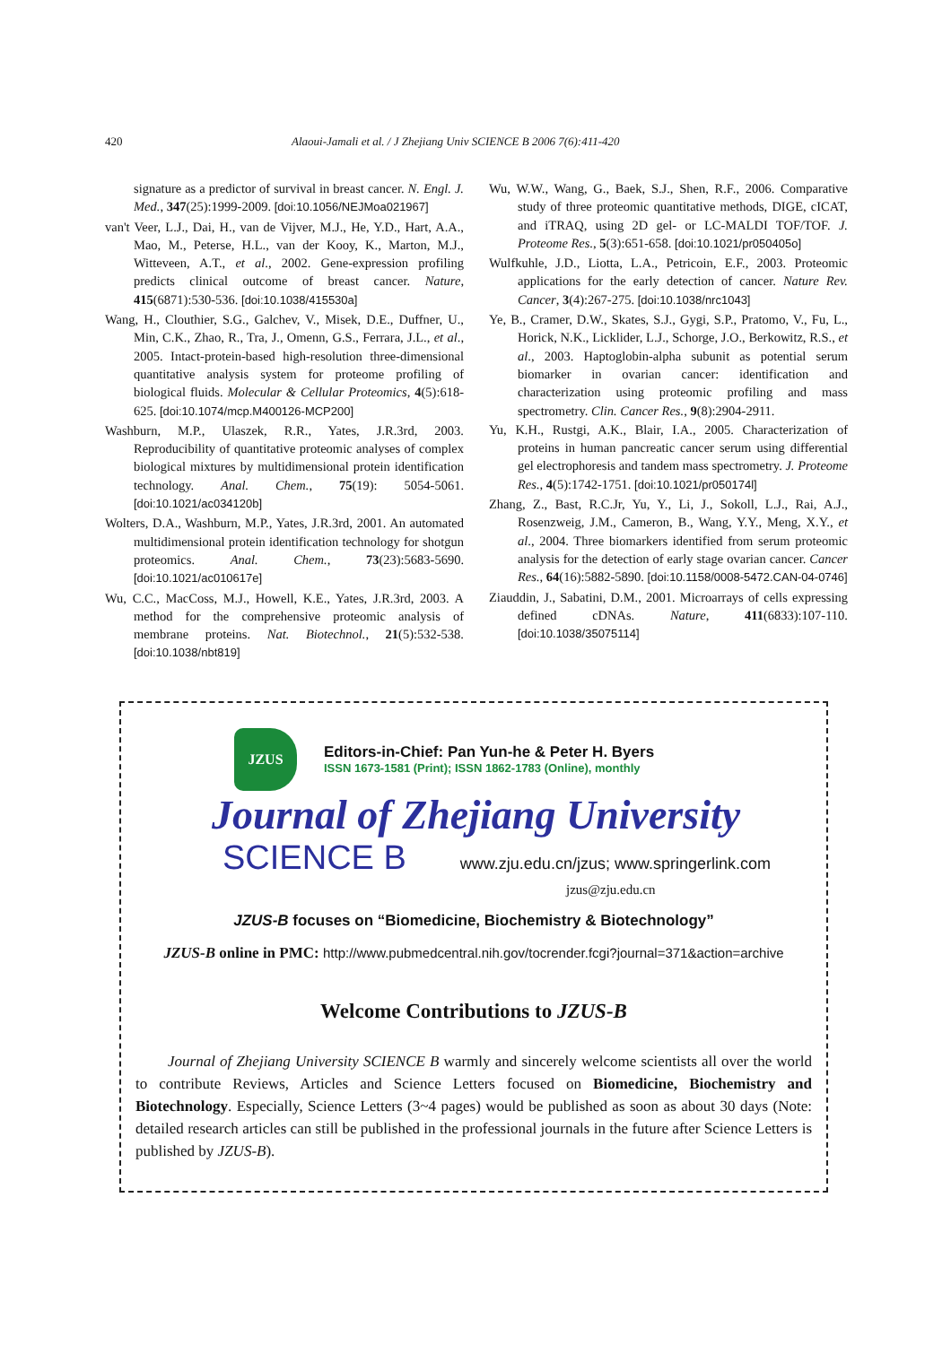420 Alaoui-Jamali et al. / J Zhejiang Univ SCIENCE B 2006 7(6):411-420
signature as a predictor of survival in breast cancer. N. Engl. J. Med., 347(25):1999-2009. [doi:10.1056/NEJMoa021967]
van't Veer, L.J., Dai, H., van de Vijver, M.J., He, Y.D., Hart, A.A., Mao, M., Peterse, H.L., van der Kooy, K., Marton, M.J., Witteveen, A.T., et al., 2002. Gene-expression profiling predicts clinical outcome of breast cancer. Nature, 415(6871):530-536. [doi:10.1038/415530a]
Wang, H., Clouthier, S.G., Galchev, V., Misek, D.E., Duffner, U., Min, C.K., Zhao, R., Tra, J., Omenn, G.S., Ferrara, J.L., et al., 2005. Intact-protein-based high-resolution three-dimensional quantitative analysis system for proteome profiling of biological fluids. Molecular & Cellular Proteomics, 4(5):618-625. [doi:10.1074/mcp.M400126-MCP200]
Washburn, M.P., Ulaszek, R.R., Yates, J.R.3rd, 2003. Reproducibility of quantitative proteomic analyses of complex biological mixtures by multidimensional protein identification technology. Anal. Chem., 75(19): 5054-5061. [doi:10.1021/ac034120b]
Wolters, D.A., Washburn, M.P., Yates, J.R.3rd, 2001. An automated multidimensional protein identification technology for shotgun proteomics. Anal. Chem., 73(23):5683-5690. [doi:10.1021/ac010617e]
Wu, C.C., MacCoss, M.J., Howell, K.E., Yates, J.R.3rd, 2003. A method for the comprehensive proteomic analysis of membrane proteins. Nat. Biotechnol., 21(5):532-538. [doi:10.1038/nbt819]
Wu, W.W., Wang, G., Baek, S.J., Shen, R.F., 2006. Comparative study of three proteomic quantitative methods, DIGE, cICAT, and iTRAQ, using 2D gel- or LC-MALDI TOF/TOF. J. Proteome Res., 5(3):651-658. [doi:10.1021/pr050405o]
Wulfkuhle, J.D., Liotta, L.A., Petricoin, E.F., 2003. Proteomic applications for the early detection of cancer. Nature Rev. Cancer, 3(4):267-275. [doi:10.1038/nrc1043]
Ye, B., Cramer, D.W., Skates, S.J., Gygi, S.P., Pratomo, V., Fu, L., Horick, N.K., Licklider, L.J., Schorge, J.O., Berkowitz, R.S., et al., 2003. Haptoglobin-alpha subunit as potential serum biomarker in ovarian cancer: identification and characterization using proteomic profiling and mass spectrometry. Clin. Cancer Res., 9(8):2904-2911.
Yu, K.H., Rustgi, A.K., Blair, I.A., 2005. Characterization of proteins in human pancreatic cancer serum using differential gel electrophoresis and tandem mass spectrometry. J. Proteome Res., 4(5):1742-1751. [doi:10.1021/pr050174l]
Zhang, Z., Bast, R.C.Jr, Yu, Y., Li, J., Sokoll, L.J., Rai, A.J., Rosenzweig, J.M., Cameron, B., Wang, Y.Y., Meng, X.Y., et al., 2004. Three biomarkers identified from serum proteomic analysis for the detection of early stage ovarian cancer. Cancer Res., 64(16):5882-5890. [doi:10.1158/0008-5472.CAN-04-0746]
Ziauddin, J., Sabatini, D.M., 2001. Microarrays of cells expressing defined cDNAs. Nature, 411(6833):107-110. [doi:10.1038/35075114]
JZUS
Editors-in-Chief: Pan Yun-he & Peter H. Byers
ISSN 1673-1581 (Print); ISSN 1862-1783 (Online), monthly
Journal of Zhejiang University
SCIENCE B www.zju.edu.cn/jzus; www.springerlink.com
jzus@zju.edu.cn
JZUS-B focuses on “Biomedicine, Biochemistry & Biotechnology”
JZUS-B online in PMC: http://www.pubmedcentral.nih.gov/tocrender.fcgi?journal=371&action=archive
Welcome Contributions to JZUS-B
Journal of Zhejiang University SCIENCE B warmly and sincerely welcome scientists all over the world to contribute Reviews, Articles and Science Letters focused on Biomedicine, Biochemistry and Biotechnology. Especially, Science Letters (3~4 pages) would be published as soon as about 30 days (Note: detailed research articles can still be published in the professional journals in the future after Science Letters is published by JZUS-B).